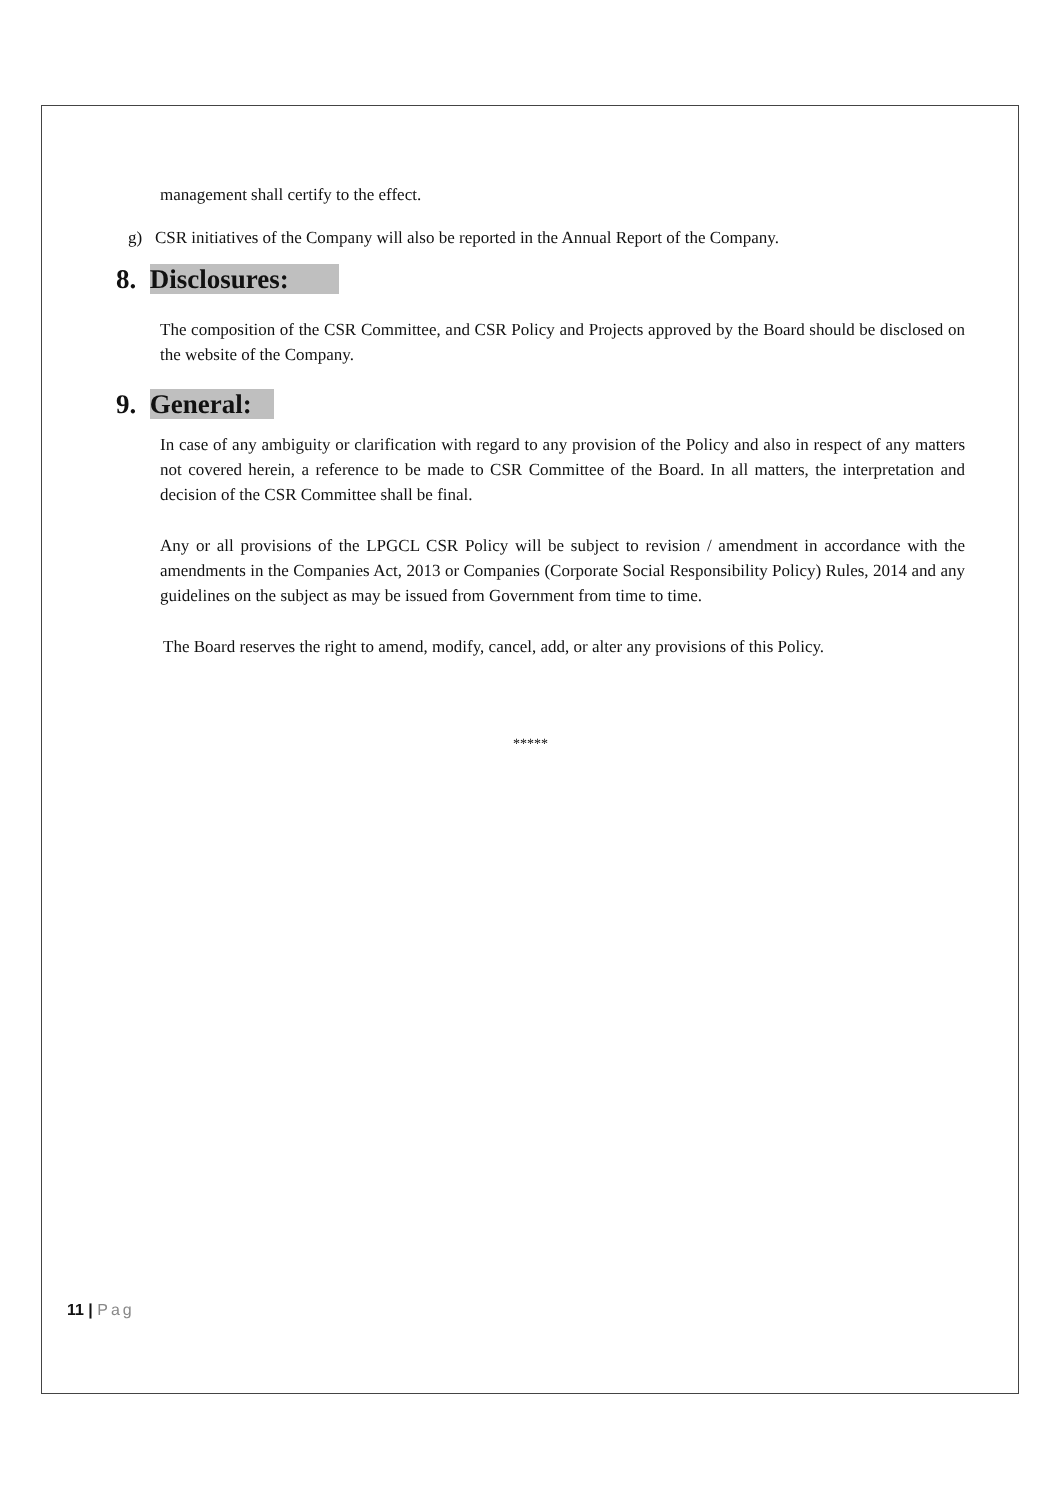management shall certify to the effect.
g) CSR initiatives of the Company will also be reported in the Annual Report of the Company.
8. Disclosures:
The composition of the CSR Committee, and CSR Policy and Projects approved by the Board should be disclosed on the website of the Company.
9. General:
In case of any ambiguity or clarification with regard to any provision of the Policy and also in respect of any matters not covered herein, a reference to be made to CSR Committee of the Board. In all matters, the interpretation and decision of the CSR Committee shall be final.
Any or all provisions of the LPGCL CSR Policy will be subject to revision / amendment in accordance with the amendments in the Companies Act, 2013 or Companies (Corporate Social Responsibility Policy) Rules, 2014 and any guidelines on the subject as may be issued from Government from time to time.
The Board reserves the right to amend, modify, cancel, add, or alter any provisions of this Policy.
*****
11 | Pag